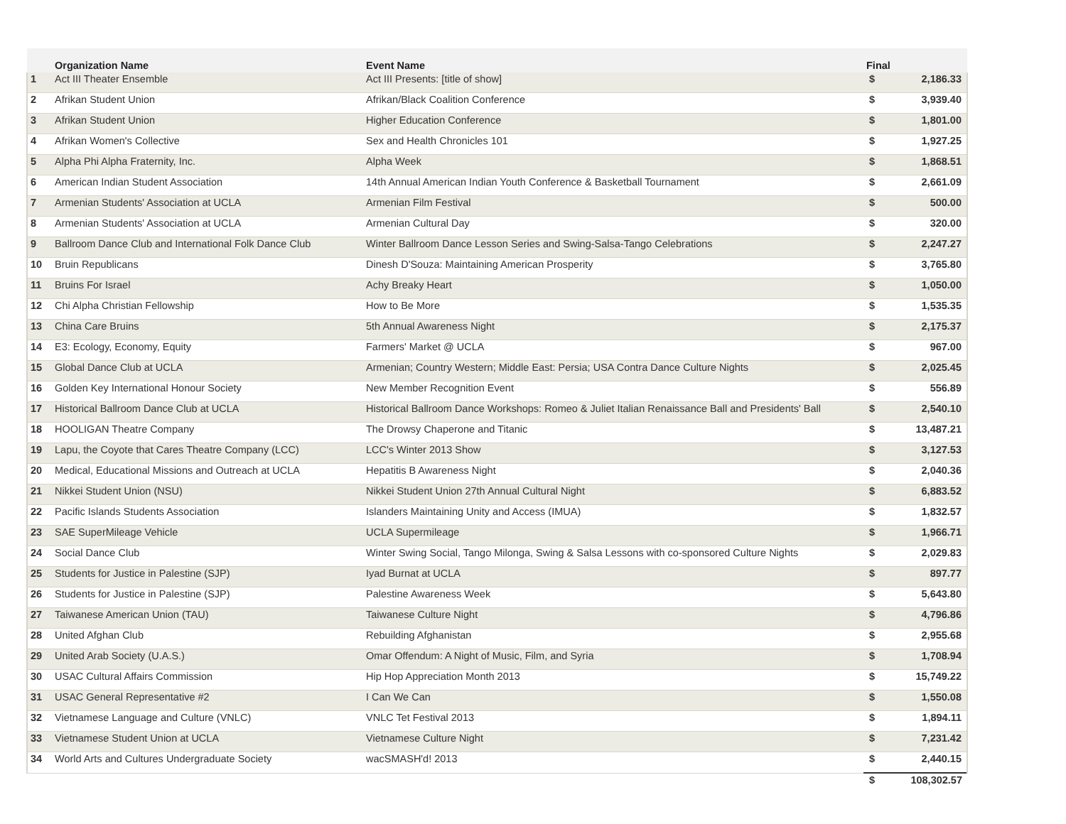| | Organization Name | Event Name | Final | |
| --- | --- | --- | --- | --- |
| 1 | Act III Theater Ensemble | Act III Presents: [title of show] | $ | 2,186.33 |
| 2 | Afrikan Student Union | Afrikan/Black Coalition Conference | $ | 3,939.40 |
| 3 | Afrikan Student Union | Higher Education Conference | $ | 1,801.00 |
| 4 | Afrikan Women's Collective | Sex and Health Chronicles 101 | $ | 1,927.25 |
| 5 | Alpha Phi Alpha Fraternity, Inc. | Alpha Week | $ | 1,868.51 |
| 6 | American Indian Student Association | 14th Annual American Indian Youth Conference & Basketball Tournament | $ | 2,661.09 |
| 7 | Armenian Students' Association at UCLA | Armenian Film Festival | $ | 500.00 |
| 8 | Armenian Students' Association at UCLA | Armenian Cultural Day | $ | 320.00 |
| 9 | Ballroom Dance Club and International Folk Dance Club | Winter Ballroom Dance Lesson Series and Swing-Salsa-Tango Celebrations | $ | 2,247.27 |
| 10 | Bruin Republicans | Dinesh D'Souza: Maintaining American Prosperity | $ | 3,765.80 |
| 11 | Bruins For Israel | Achy Breaky Heart | $ | 1,050.00 |
| 12 | Chi Alpha Christian Fellowship | How to Be More | $ | 1,535.35 |
| 13 | China Care Bruins | 5th Annual Awareness Night | $ | 2,175.37 |
| 14 | E3: Ecology, Economy, Equity | Farmers' Market @ UCLA | $ | 967.00 |
| 15 | Global Dance Club at UCLA | Armenian; Country Western; Middle East: Persia; USA Contra Dance Culture Nights | $ | 2,025.45 |
| 16 | Golden Key International Honour Society | New Member Recognition Event | $ | 556.89 |
| 17 | Historical Ballroom Dance Club at UCLA | Historical Ballroom Dance Workshops: Romeo & Juliet Italian Renaissance Ball and Presidents' Ball | $ | 2,540.10 |
| 18 | HOOLIGAN Theatre Company | The Drowsy Chaperone and Titanic | $ | 13,487.21 |
| 19 | Lapu, the Coyote that Cares Theatre Company (LCC) | LCC's Winter 2013 Show | $ | 3,127.53 |
| 20 | Medical, Educational Missions and Outreach at UCLA | Hepatitis B Awareness Night | $ | 2,040.36 |
| 21 | Nikkei Student Union (NSU) | Nikkei Student Union 27th Annual Cultural Night | $ | 6,883.52 |
| 22 | Pacific Islands Students Association | Islanders Maintaining Unity and Access (IMUA) | $ | 1,832.57 |
| 23 | SAE SuperMileage Vehicle | UCLA Supermileage | $ | 1,966.71 |
| 24 | Social Dance Club | Winter Swing Social, Tango Milonga, Swing & Salsa Lessons with co-sponsored Culture Nights | $ | 2,029.83 |
| 25 | Students for Justice in Palestine (SJP) | Iyad Burnat at UCLA | $ | 897.77 |
| 26 | Students for Justice in Palestine (SJP) | Palestine Awareness Week | $ | 5,643.80 |
| 27 | Taiwanese American Union (TAU) | Taiwanese Culture Night | $ | 4,796.86 |
| 28 | United Afghan Club | Rebuilding Afghanistan | $ | 2,955.68 |
| 29 | United Arab Society (U.A.S.) | Omar Offendum: A Night of Music, Film, and Syria | $ | 1,708.94 |
| 30 | USAC Cultural Affairs Commission | Hip Hop Appreciation Month 2013 | $ | 15,749.22 |
| 31 | USAC General Representative #2 | I Can We Can | $ | 1,550.08 |
| 32 | Vietnamese Language and Culture (VNLC) | VNLC Tet Festival 2013 | $ | 1,894.11 |
| 33 | Vietnamese Student Union at UCLA | Vietnamese Culture Night | $ | 7,231.42 |
| 34 | World Arts and Cultures Undergraduate Society | wacSMASH'd! 2013 | $ | 2,440.15 |
| | | | $ | 108,302.57 |